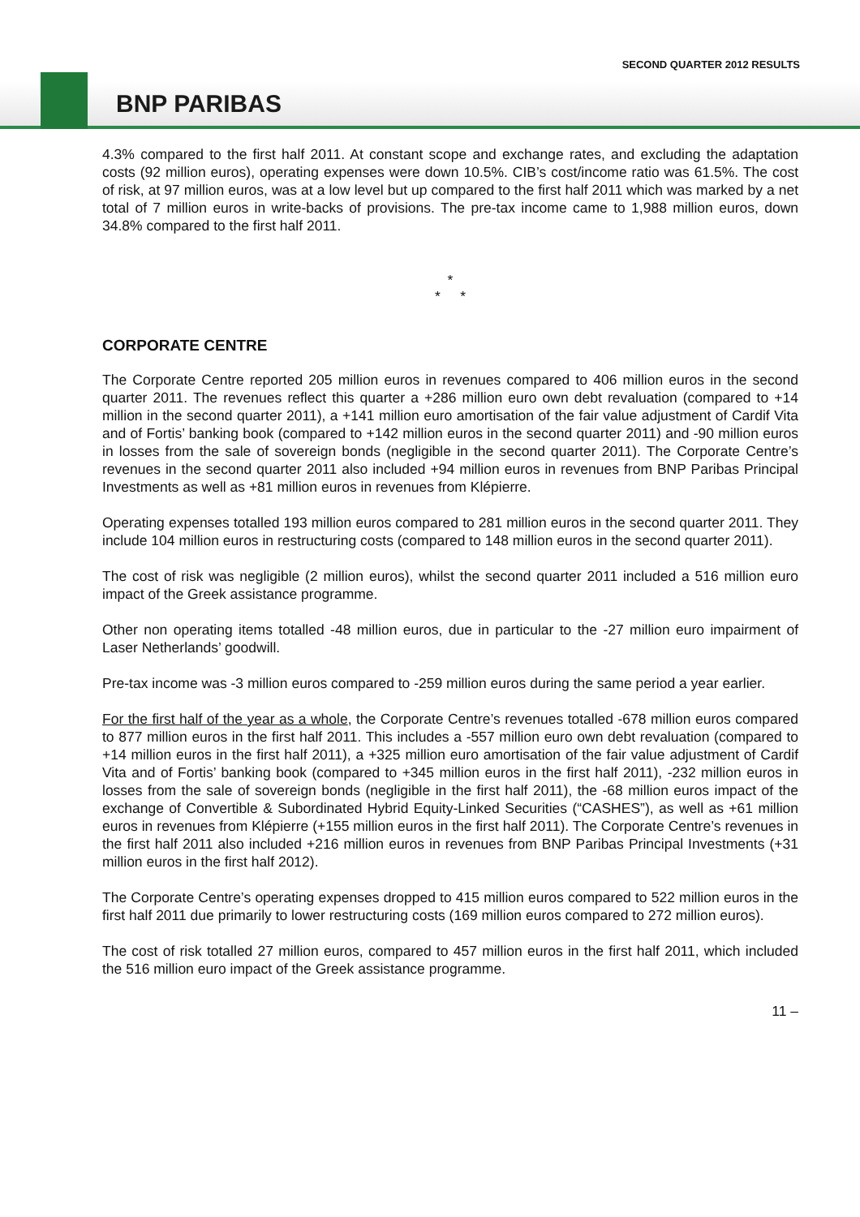SECOND QUARTER 2012 RESULTS
BNP PARIBAS
4.3% compared to the first half 2011. At constant scope and exchange rates, and excluding the adaptation costs (92 million euros), operating expenses were down 10.5%. CIB’s cost/income ratio was 61.5%. The cost of risk, at 97 million euros, was at a low level but up compared to the first half 2011 which was marked by a net total of 7 million euros in write-backs of provisions. The pre-tax income came to 1,988 million euros, down 34.8% compared to the first half 2011.
*
* *
CORPORATE CENTRE
The Corporate Centre reported 205 million euros in revenues compared to 406 million euros in the second quarter 2011. The revenues reflect this quarter a +286 million euro own debt revaluation (compared to +14 million in the second quarter 2011), a +141 million euro amortisation of the fair value adjustment of Cardif Vita and of Fortis’ banking book (compared to +142 million euros in the second quarter 2011) and -90 million euros in losses from the sale of sovereign bonds (negligible in the second quarter 2011). The Corporate Centre’s revenues in the second quarter 2011 also included +94 million euros in revenues from BNP Paribas Principal Investments as well as +81 million euros in revenues from Klépierre.
Operating expenses totalled 193 million euros compared to 281 million euros in the second quarter 2011. They include 104 million euros in restructuring costs (compared to 148 million euros in the second quarter 2011).
The cost of risk was negligible (2 million euros), whilst the second quarter 2011 included a 516 million euro impact of the Greek assistance programme.
Other non operating items totalled -48 million euros, due in particular to the -27 million euro impairment of Laser Netherlands’ goodwill.
Pre-tax income was -3 million euros compared to -259 million euros during the same period a year earlier.
For the first half of the year as a whole, the Corporate Centre’s revenues totalled -678 million euros compared to 877 million euros in the first half 2011. This includes a -557 million euro own debt revaluation (compared to +14 million euros in the first half 2011), a +325 million euro amortisation of the fair value adjustment of Cardif Vita and of Fortis’ banking book (compared to +345 million euros in the first half 2011), -232 million euros in losses from the sale of sovereign bonds (negligible in the first half 2011), the -68 million euros impact of the exchange of Convertible & Subordinated Hybrid Equity-Linked Securities (“CASHES”), as well as +61 million euros in revenues from Klépierre (+155 million euros in the first half 2011). The Corporate Centre’s revenues in the first half 2011 also included +216 million euros in revenues from BNP Paribas Principal Investments (+31 million euros in the first half 2012).
The Corporate Centre’s operating expenses dropped to 415 million euros compared to 522 million euros in the first half 2011 due primarily to lower restructuring costs (169 million euros compared to 272 million euros).
The cost of risk totalled 27 million euros, compared to 457 million euros in the first half 2011, which included the 516 million euro impact of the Greek assistance programme.
11 –